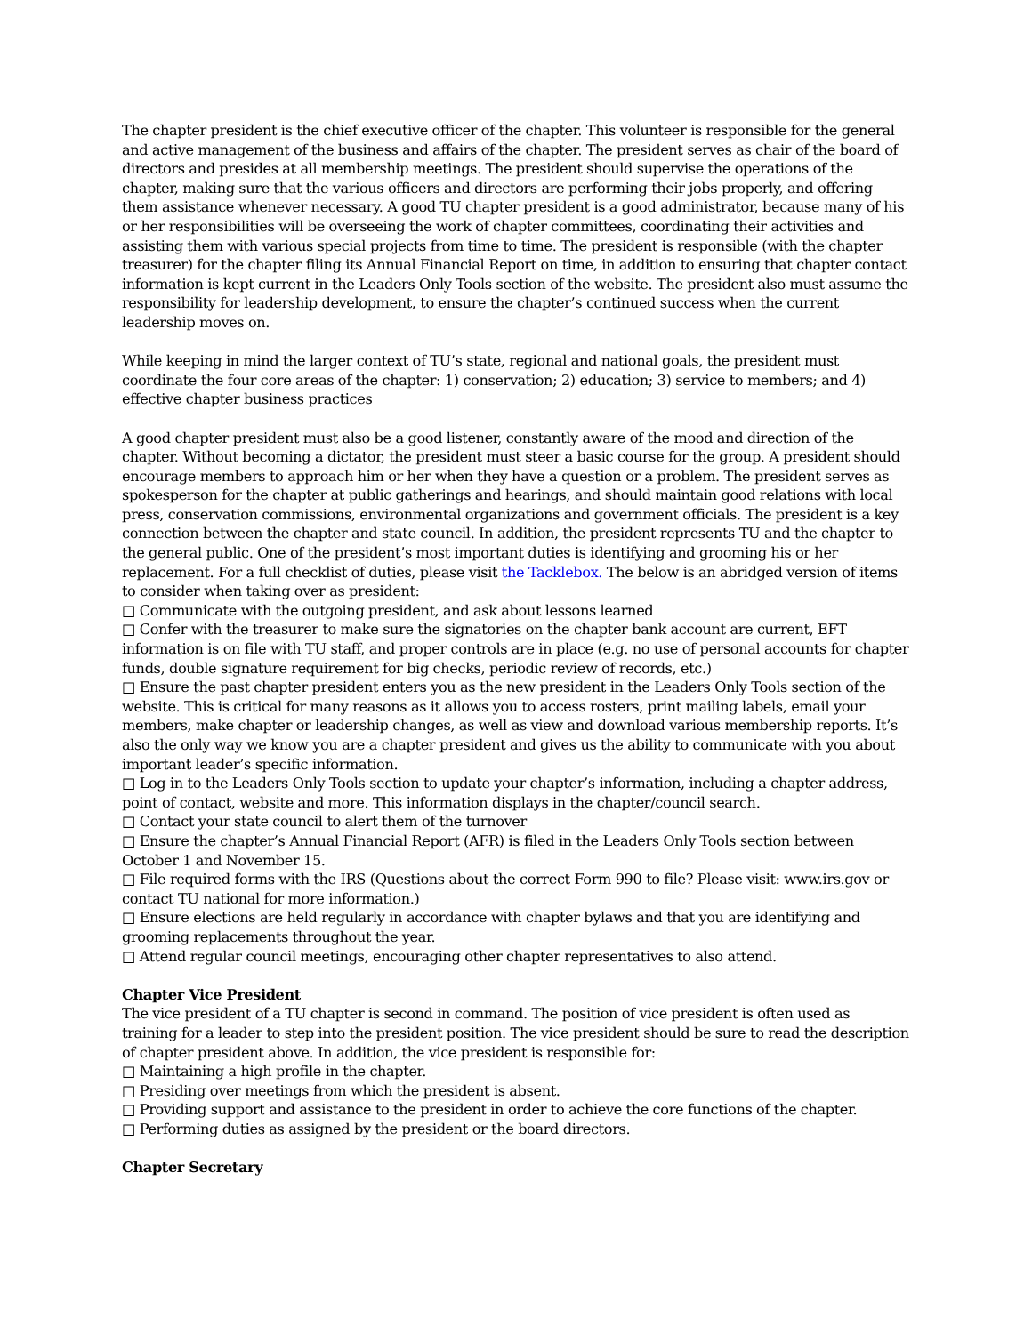The chapter president is the chief executive officer of the chapter. This volunteer is responsible for the general and active management of the business and affairs of the chapter. The president serves as chair of the board of directors and presides at all membership meetings. The president should supervise the operations of the chapter, making sure that the various officers and directors are performing their jobs properly, and offering them assistance whenever necessary. A good TU chapter president is a good administrator, because many of his or her responsibilities will be overseeing the work of chapter committees, coordinating their activities and assisting them with various special projects from time to time. The president is responsible (with the chapter treasurer) for the chapter filing its Annual Financial Report on time, in addition to ensuring that chapter contact information is kept current in the Leaders Only Tools section of the website. The president also must assume the responsibility for leadership development, to ensure the chapter’s continued success when the current leadership moves on.
While keeping in mind the larger context of TU’s state, regional and national goals, the president must coordinate the four core areas of the chapter: 1) conservation; 2) education; 3) service to members; and 4) effective chapter business practices
A good chapter president must also be a good listener, constantly aware of the mood and direction of the chapter. Without becoming a dictator, the president must steer a basic course for the group. A president should encourage members to approach him or her when they have a question or a problem. The president serves as spokesperson for the chapter at public gatherings and hearings, and should maintain good relations with local press, conservation commissions, environmental organizations and government officials. The president is a key connection between the chapter and state council. In addition, the president represents TU and the chapter to the general public. One of the president’s most important duties is identifying and grooming his or her replacement. For a full checklist of duties, please visit the Tacklebox. The below is an abridged version of items to consider when taking over as president:
□ Communicate with the outgoing president, and ask about lessons learned
□ Confer with the treasurer to make sure the signatories on the chapter bank account are current, EFT information is on file with TU staff, and proper controls are in place (e.g. no use of personal accounts for chapter funds, double signature requirement for big checks, periodic review of records, etc.)
□ Ensure the past chapter president enters you as the new president in the Leaders Only Tools section of the website. This is critical for many reasons as it allows you to access rosters, print mailing labels, email your members, make chapter or leadership changes, as well as view and download various membership reports. It’s also the only way we know you are a chapter president and gives us the ability to communicate with you about important leader’s specific information.
□ Log in to the Leaders Only Tools section to update your chapter’s information, including a chapter address, point of contact, website and more. This information displays in the chapter/council search.
□ Contact your state council to alert them of the turnover
□ Ensure the chapter’s Annual Financial Report (AFR) is filed in the Leaders Only Tools section between October 1 and November 15.
□ File required forms with the IRS (Questions about the correct Form 990 to file? Please visit: www.irs.gov or contact TU national for more information.)
□ Ensure elections are held regularly in accordance with chapter bylaws and that you are identifying and grooming replacements throughout the year.
□ Attend regular council meetings, encouraging other chapter representatives to also attend.
Chapter Vice President
The vice president of a TU chapter is second in command. The position of vice president is often used as training for a leader to step into the president position. The vice president should be sure to read the description of chapter president above. In addition, the vice president is responsible for:
□ Maintaining a high profile in the chapter.
□ Presiding over meetings from which the president is absent.
□ Providing support and assistance to the president in order to achieve the core functions of the chapter.
□ Performing duties as assigned by the president or the board directors.
Chapter Secretary